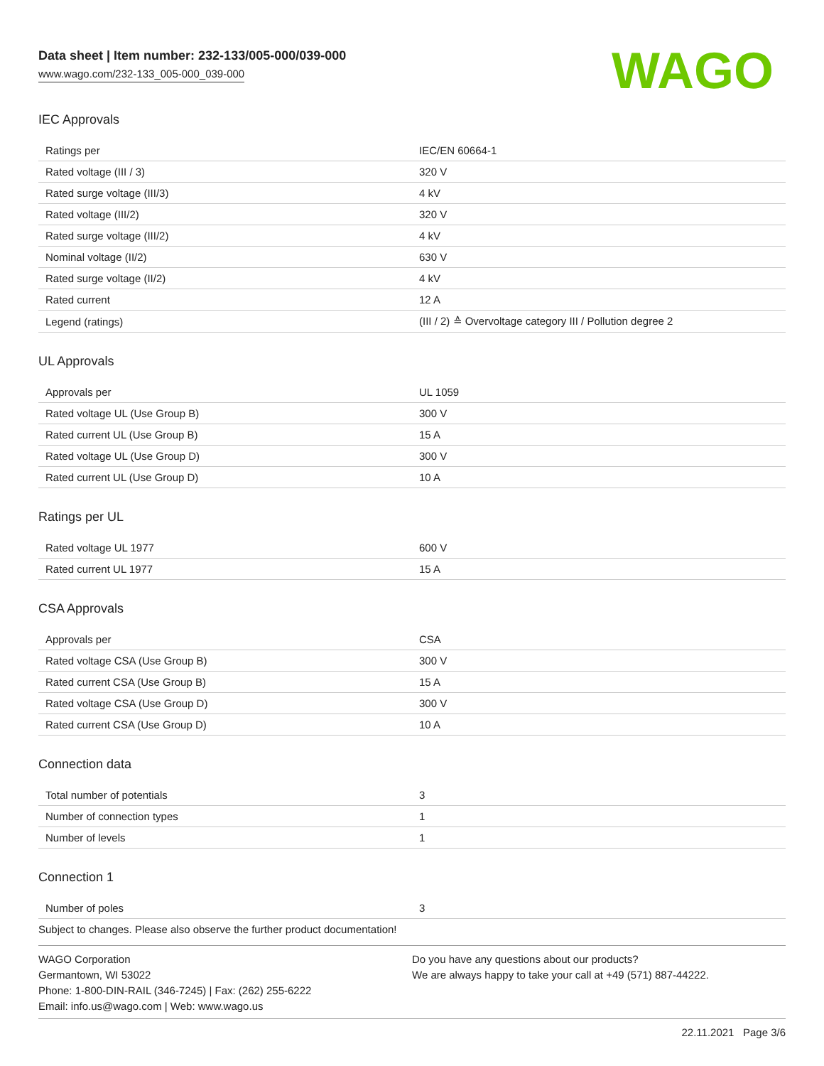Data sheet | Item number: 232-133/005-000/039-000
www.wago.com/232-133_005-000_039-000
WAGO
IEC Approvals
| Ratings per | IEC/EN 60664-1 |
| Rated voltage (III / 3) | 320 V |
| Rated surge voltage (III/3) | 4 kV |
| Rated voltage (III/2) | 320 V |
| Rated surge voltage (III/2) | 4 kV |
| Nominal voltage (II/2) | 630 V |
| Rated surge voltage (II/2) | 4 kV |
| Rated current | 12 A |
| Legend (ratings) | (III / 2) ≙ Overvoltage category III / Pollution degree 2 |
UL Approvals
| Approvals per | UL 1059 |
| Rated voltage UL (Use Group B) | 300 V |
| Rated current UL (Use Group B) | 15 A |
| Rated voltage UL (Use Group D) | 300 V |
| Rated current UL (Use Group D) | 10 A |
Ratings per UL
| Rated voltage UL 1977 | 600 V |
| Rated current UL 1977 | 15 A |
CSA Approvals
| Approvals per | CSA |
| Rated voltage CSA (Use Group B) | 300 V |
| Rated current CSA (Use Group B) | 15 A |
| Rated voltage CSA (Use Group D) | 300 V |
| Rated current CSA (Use Group D) | 10 A |
Connection data
| Total number of potentials | 3 |
| Number of connection types | 1 |
| Number of levels | 1 |
Connection 1
| Number of poles | 3 |
Subject to changes. Please also observe the further product documentation!
WAGO Corporation
Germantown, WI 53022
Phone: 1-800-DIN-RAIL (346-7245) | Fax: (262) 255-6222
Email: info.us@wago.com | Web: www.wago.us
Do you have any questions about our products?
We are always happy to take your call at +49 (571) 887-44222.
22.11.2021 Page 3/6